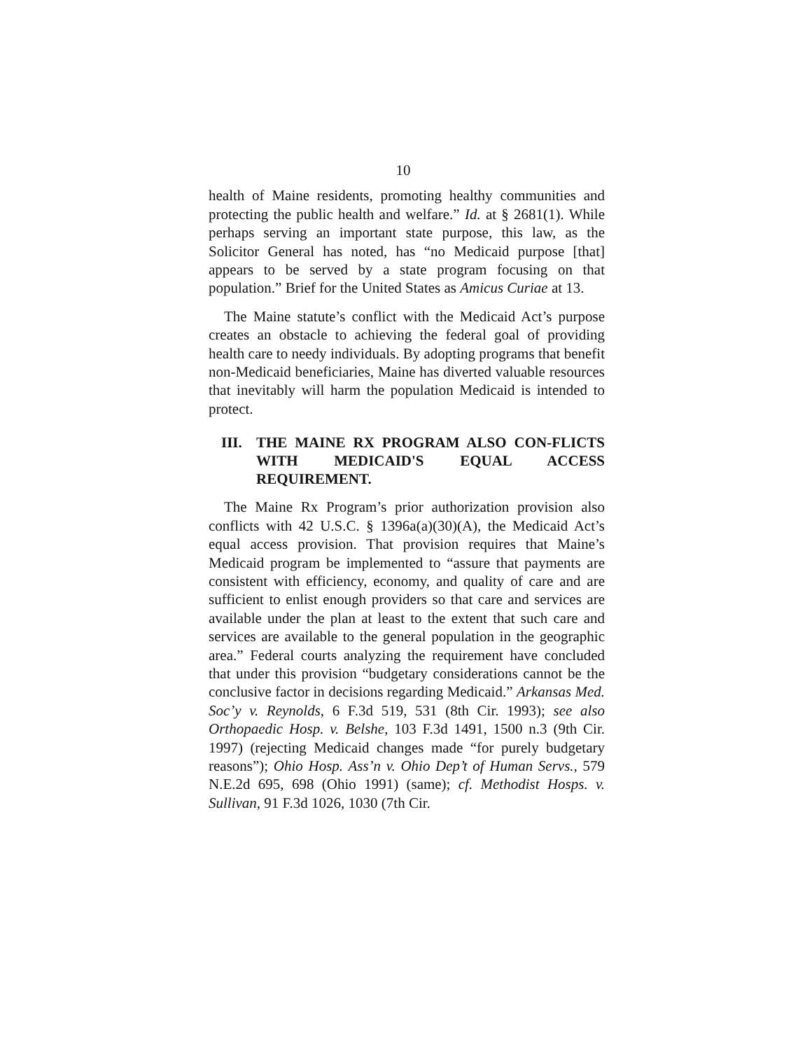10
health of Maine residents, promoting healthy communities and protecting the public health and welfare.” Id. at § 2681(1). While perhaps serving an important state purpose, this law, as the Solicitor General has noted, has “no Medicaid purpose [that] appears to be served by a state program focusing on that population.” Brief for the United States as Amicus Curiae at 13.
The Maine statute’s conflict with the Medicaid Act’s purpose creates an obstacle to achieving the federal goal of providing health care to needy individuals. By adopting programs that benefit non-Medicaid beneficiaries, Maine has diverted valuable resources that inevitably will harm the population Medicaid is intended to protect.
III. THE MAINE RX PROGRAM ALSO CON-FLICTS WITH MEDICAID'S EQUAL ACCESS REQUIREMENT.
The Maine Rx Program’s prior authorization provision also conflicts with 42 U.S.C. § 1396a(a)(30)(A), the Medicaid Act’s equal access provision. That provision requires that Maine’s Medicaid program be implemented to “assure that payments are consistent with efficiency, economy, and quality of care and are sufficient to enlist enough providers so that care and services are available under the plan at least to the extent that such care and services are available to the general population in the geographic area.” Federal courts analyzing the requirement have concluded that under this provision “budgetary considerations cannot be the conclusive factor in decisions regarding Medicaid.” Arkansas Med. Soc’y v. Reynolds, 6 F.3d 519, 531 (8th Cir. 1993); see also Orthopaedic Hosp. v. Belshe, 103 F.3d 1491, 1500 n.3 (9th Cir. 1997) (rejecting Medicaid changes made “for purely budgetary reasons”); Ohio Hosp. Ass’n v. Ohio Dep’t of Human Servs., 579 N.E.2d 695, 698 (Ohio 1991) (same); cf. Methodist Hosps. v. Sullivan, 91 F.3d 1026, 1030 (7th Cir.